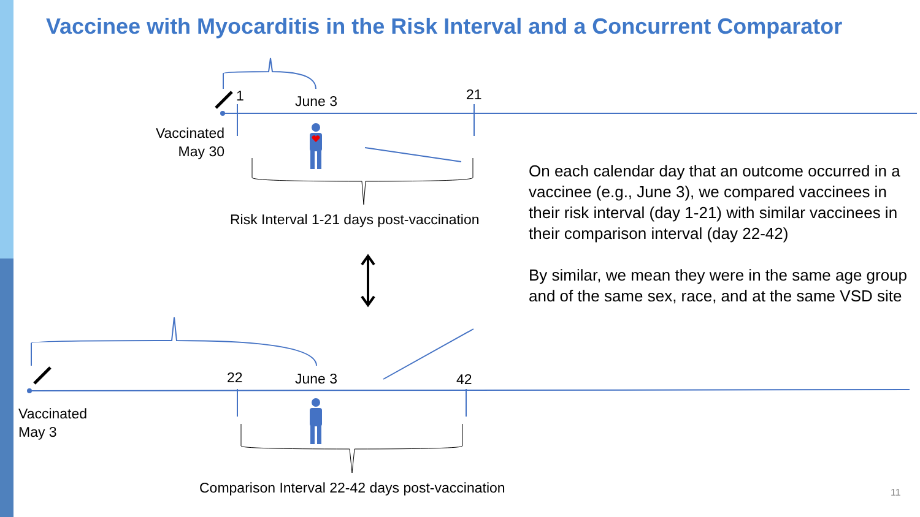Vaccinee with Myocarditis in the Risk Interval and a Concurrent Comparator
1 June 3 21
Vaccinated May 30
Risk Interval 1-21 days post-vaccination
22 June 3 42
Vaccinated
May 3
Comparison Interval 22-42 days post-vaccination
On each calendar day that an outcome occurred in a vaccinee (e.g., June 3), we compared vaccinees in their risk interval (day 1-21) with similar vaccinees in their comparison interval (day 22-42)
By similar, we mean they were in the same age group and of the same sex, race, and at the same VSD site
11